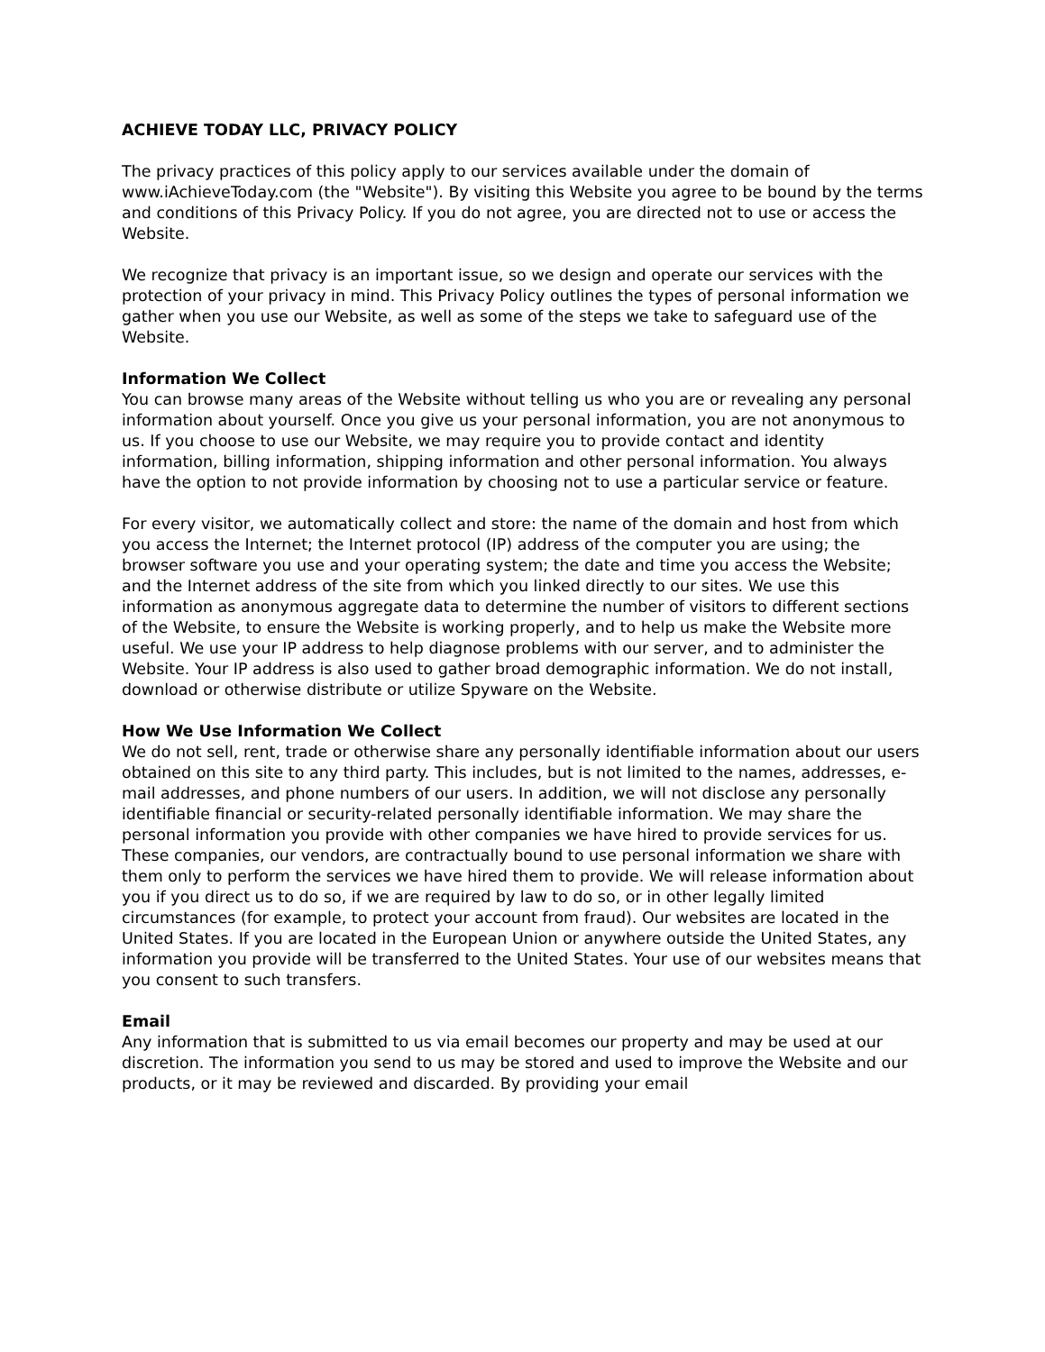ACHIEVE TODAY LLC, PRIVACY POLICY
The privacy practices of this policy apply to our services available under the domain of www.iAchieveToday.com (the "Website"). By visiting this Website you agree to be bound by the terms and conditions of this Privacy Policy. If you do not agree, you are directed not to use or access the Website.
We recognize that privacy is an important issue, so we design and operate our services with the protection of your privacy in mind. This Privacy Policy outlines the types of personal information we gather when you use our Website, as well as some of the steps we take to safeguard use of the Website.
Information We Collect
You can browse many areas of the Website without telling us who you are or revealing any personal information about yourself. Once you give us your personal information, you are not anonymous to us. If you choose to use our Website, we may require you to provide contact and identity information, billing information, shipping information and other personal information. You always have the option to not provide information by choosing not to use a particular service or feature.
For every visitor, we automatically collect and store: the name of the domain and host from which you access the Internet; the Internet protocol (IP) address of the computer you are using; the browser software you use and your operating system; the date and time you access the Website; and the Internet address of the site from which you linked directly to our sites. We use this information as anonymous aggregate data to determine the number of visitors to different sections of the Website, to ensure the Website is working properly, and to help us make the Website more useful. We use your IP address to help diagnose problems with our server, and to administer the Website. Your IP address is also used to gather broad demographic information. We do not install, download or otherwise distribute or utilize Spyware on the Website.
How We Use Information We Collect
We do not sell, rent, trade or otherwise share any personally identifiable information about our users obtained on this site to any third party. This includes, but is not limited to the names, addresses, e-mail addresses, and phone numbers of our users. In addition, we will not disclose any personally identifiable financial or security-related personally identifiable information. We may share the personal information you provide with other companies we have hired to provide services for us. These companies, our vendors, are contractually bound to use personal information we share with them only to perform the services we have hired them to provide. We will release information about you if you direct us to do so, if we are required by law to do so, or in other legally limited circumstances (for example, to protect your account from fraud). Our websites are located in the United States. If you are located in the European Union or anywhere outside the United States, any information you provide will be transferred to the United States. Your use of our websites means that you consent to such transfers.
Email
Any information that is submitted to us via email becomes our property and may be used at our discretion. The information you send to us may be stored and used to improve the Website and our products, or it may be reviewed and discarded. By providing your email